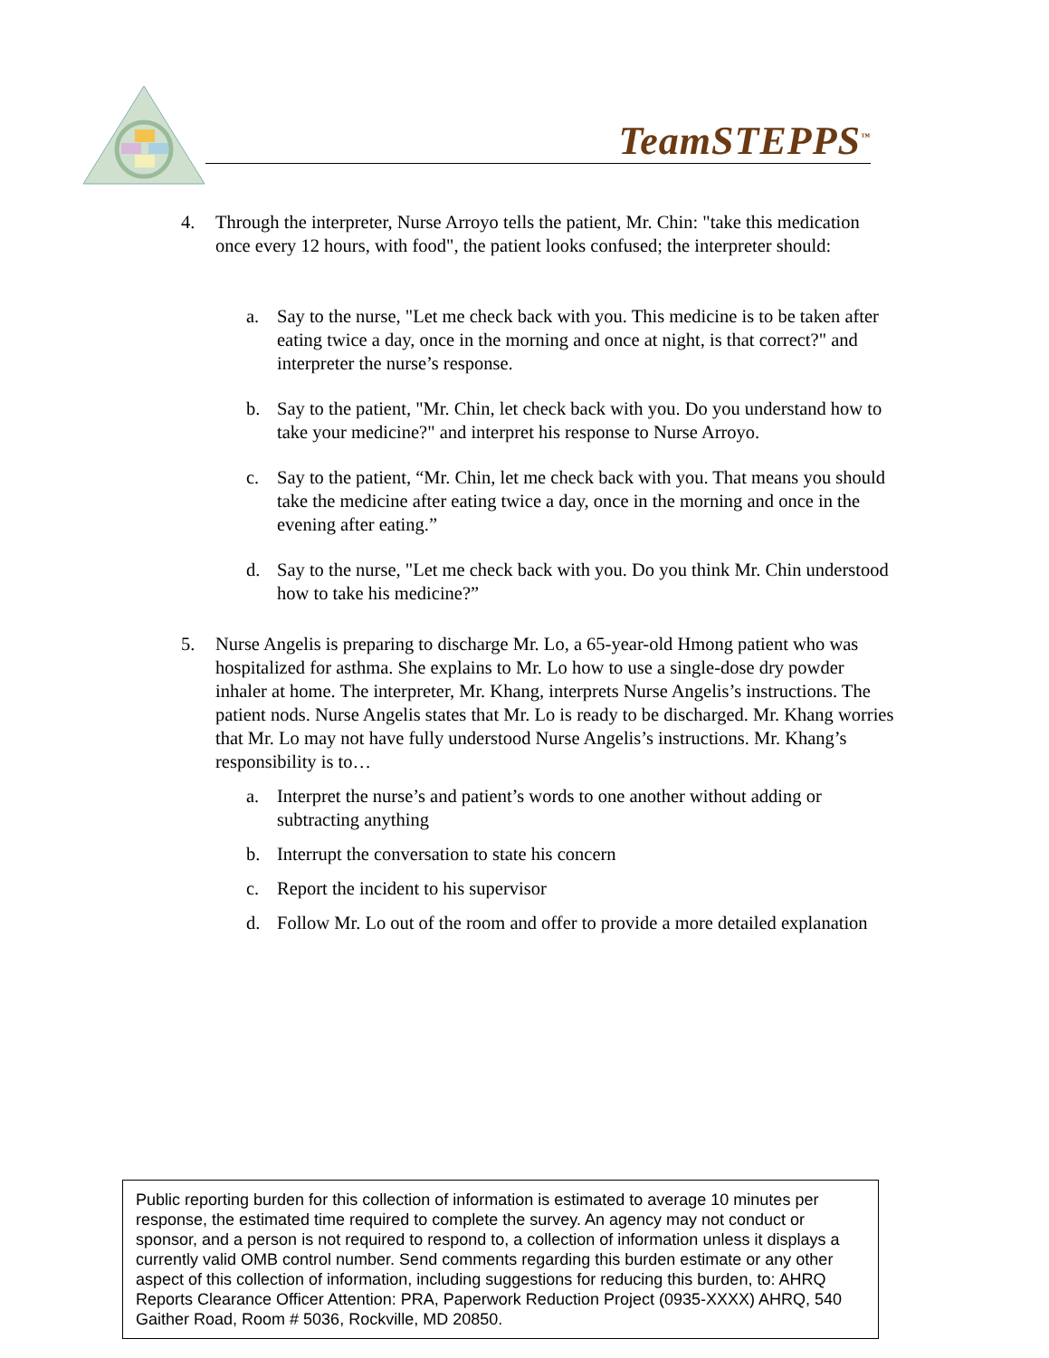TeamSTEPPS<sup>™</sup>
4. Through the interpreter, Nurse Arroyo tells the patient, Mr. Chin: "take this medication once every 12 hours, with food", the patient looks confused; the interpreter should:
a. Say to the nurse, "Let me check back with you. This medicine is to be taken after eating twice a day, once in the morning and once at night, is that correct?" and interpreter the nurse’s response.
b. Say to the patient, "Mr. Chin, let check back with you. Do you understand how to take your medicine?" and interpret his response to Nurse Arroyo.
c. Say to the patient, “Mr. Chin, let me check back with you. That means you should take the medicine after eating twice a day, once in the morning and once in the evening after eating.”
d. Say to the nurse, "Let me check back with you. Do you think Mr. Chin understood how to take his medicine?”
5. Nurse Angelis is preparing to discharge Mr. Lo, a 65-year-old Hmong patient who was hospitalized for asthma. She explains to Mr. Lo how to use a single-dose dry powder inhaler at home. The interpreter, Mr. Khang, interprets Nurse Angelis’s instructions. The patient nods. Nurse Angelis states that Mr. Lo is ready to be discharged. Mr. Khang worries that Mr. Lo may not have fully understood Nurse Angelis’s instructions. Mr. Khang’s responsibility is to…
a. Interpret the nurse’s and patient’s words to one another without adding or subtracting anything
b. Interrupt the conversation to state his concern
c. Report the incident to his supervisor
d. Follow Mr. Lo out of the room and offer to provide a more detailed explanation
Public reporting burden for this collection of information is estimated to average 10 minutes per response, the estimated time required to complete the survey. An agency may not conduct or sponsor, and a person is not required to respond to, a collection of information unless it displays a currently valid OMB control number. Send comments regarding this burden estimate or any other aspect of this collection of information, including suggestions for reducing this burden, to: AHRQ Reports Clearance Officer Attention: PRA, Paperwork Reduction Project (0935-XXXX) AHRQ, 540 Gaither Road, Room # 5036, Rockville, MD 20850.